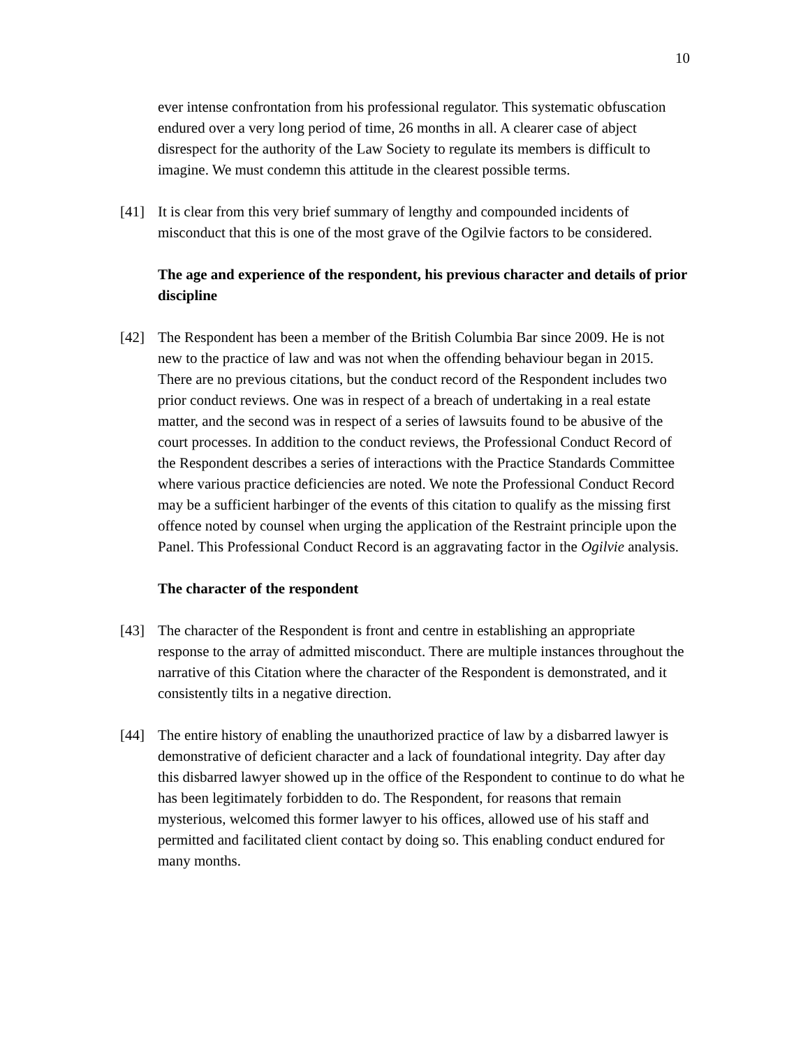10
ever intense confrontation from his professional regulator. This systematic obfuscation endured over a very long period of time, 26 months in all. A clearer case of abject disrespect for the authority of the Law Society to regulate its members is difficult to imagine. We must condemn this attitude in the clearest possible terms.
[41] It is clear from this very brief summary of lengthy and compounded incidents of misconduct that this is one of the most grave of the Ogilvie factors to be considered.
The age and experience of the respondent, his previous character and details of prior discipline
[42] The Respondent has been a member of the British Columbia Bar since 2009. He is not new to the practice of law and was not when the offending behaviour began in 2015. There are no previous citations, but the conduct record of the Respondent includes two prior conduct reviews. One was in respect of a breach of undertaking in a real estate matter, and the second was in respect of a series of lawsuits found to be abusive of the court processes. In addition to the conduct reviews, the Professional Conduct Record of the Respondent describes a series of interactions with the Practice Standards Committee where various practice deficiencies are noted. We note the Professional Conduct Record may be a sufficient harbinger of the events of this citation to qualify as the missing first offence noted by counsel when urging the application of the Restraint principle upon the Panel. This Professional Conduct Record is an aggravating factor in the Ogilvie analysis.
The character of the respondent
[43] The character of the Respondent is front and centre in establishing an appropriate response to the array of admitted misconduct. There are multiple instances throughout the narrative of this Citation where the character of the Respondent is demonstrated, and it consistently tilts in a negative direction.
[44] The entire history of enabling the unauthorized practice of law by a disbarred lawyer is demonstrative of deficient character and a lack of foundational integrity. Day after day this disbarred lawyer showed up in the office of the Respondent to continue to do what he has been legitimately forbidden to do. The Respondent, for reasons that remain mysterious, welcomed this former lawyer to his offices, allowed use of his staff and permitted and facilitated client contact by doing so. This enabling conduct endured for many months.